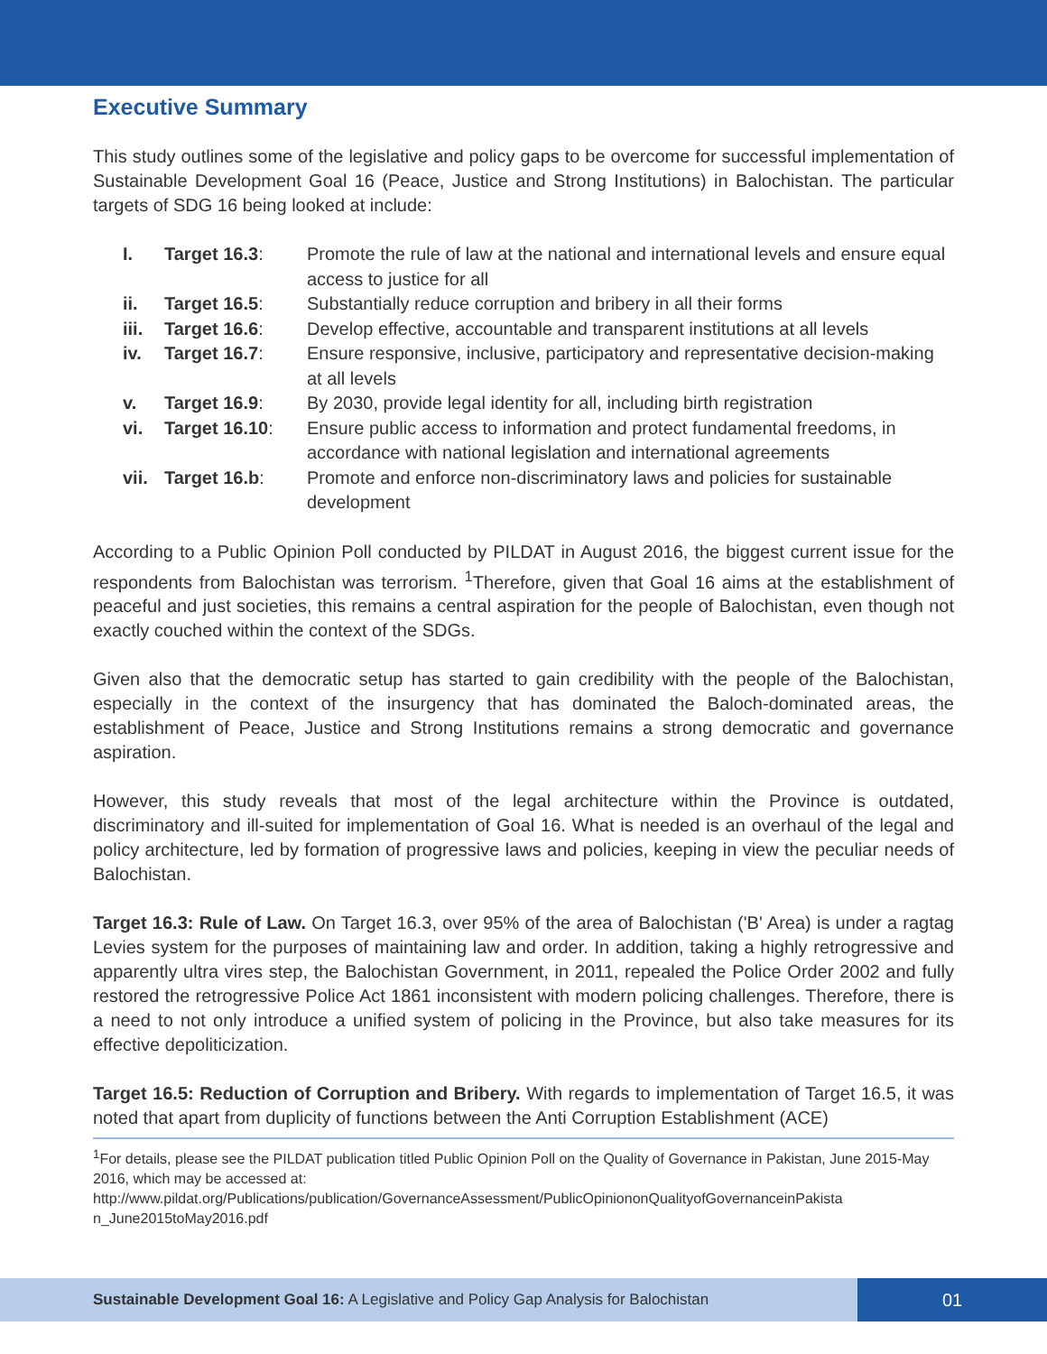Executive Summary
This study outlines some of the legislative and policy gaps to be overcome for successful implementation of Sustainable Development Goal 16 (Peace, Justice and Strong Institutions) in Balochistan. The particular targets of SDG 16 being looked at include:
| I. | Target 16.3 : | Promote the rule of law at the national and international levels and ensure equal access to justice for all |
| ii. | Target 16.5 : | Substantially reduce corruption and bribery in all their forms |
| iii. | Target 16.6 : | Develop effective, accountable and transparent institutions at all levels |
| iv. | Target 16.7 : | Ensure responsive, inclusive, participatory and representative decision-making at all levels |
| v. | Target 16.9 : | By 2030, provide legal identity for all, including birth registration |
| vi. | Target 16.10 : | Ensure public access to information and protect fundamental freedoms, in accordance with national legislation and international agreements |
| vii. | Target 16.b : | Promote and enforce non-discriminatory laws and policies for sustainable development |
According to a Public Opinion Poll conducted by PILDAT in August 2016, the biggest current issue for the respondents from Balochistan was terrorism. <sup>1</sup>Therefore, given that Goal 16 aims at the establishment of peaceful and just societies, this remains a central aspiration for the people of Balochistan, even though not exactly couched within the context of the SDGs.
Given also that the democratic setup has started to gain credibility with the people of the Balochistan, especially in the context of the insurgency that has dominated the Baloch-dominated areas, the establishment of Peace, Justice and Strong Institutions remains a strong democratic and governance aspiration.
However, this study reveals that most of the legal architecture within the Province is outdated, discriminatory and ill-suited for implementation of Goal 16. What is needed is an overhaul of the legal and policy architecture, led by formation of progressive laws and policies, keeping in view the peculiar needs of Balochistan.
Target 16.3: Rule of Law. On Target 16.3, over 95% of the area of Balochistan ('B' Area) is under a ragtag Levies system for the purposes of maintaining law and order. In addition, taking a highly retrogressive and apparently ultra vires step, the Balochistan Government, in 2011, repealed the Police Order 2002 and fully restored the retrogressive Police Act 1861 inconsistent with modern policing challenges. Therefore, there is a need to not only introduce a unified system of policing in the Province, but also take measures for its effective depoliticization.
Target 16.5: Reduction of Corruption and Bribery. With regards to implementation of Target 16.5, it was noted that apart from duplicity of functions between the Anti Corruption Establishment (ACE)
<sup>1</sup> For details, please see the PILDAT publication titled Public Opinion Poll on the Quality of Governance in Pakistan, June 2015-May 2016, which may be accessed at:
http://www.pildat.org/Publications/publication/GovernanceAssessment/PublicOpiniononQualityofGovernanceinPakista n_June2015toMay2016.pdf
Sustainable Development Goal 16: A Legislative and Policy Gap Analysis for Balochistan
01